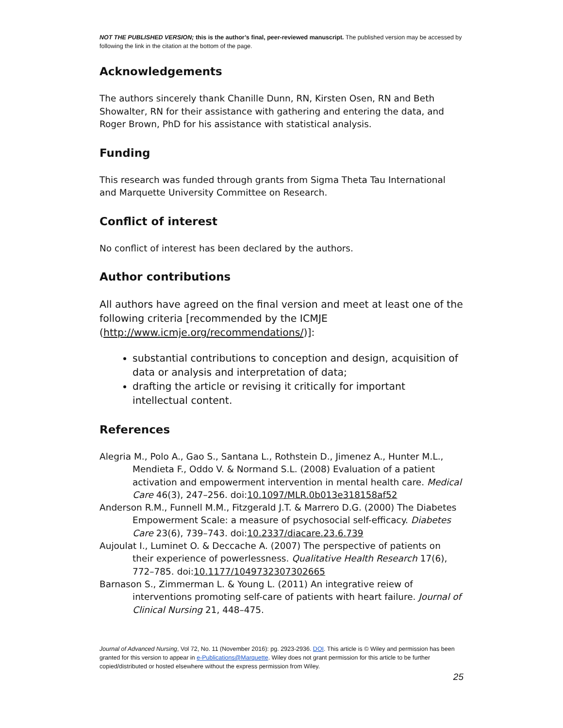NOT THE PUBLISHED VERSION; this is the author’s final, peer-reviewed manuscript. The published version may be accessed by following the link in the citation at the bottom of the page.
Acknowledgements
The authors sincerely thank Chanille Dunn, RN, Kirsten Osen, RN and Beth Showalter, RN for their assistance with gathering and entering the data, and Roger Brown, PhD for his assistance with statistical analysis.
Funding
This research was funded through grants from Sigma Theta Tau International and Marquette University Committee on Research.
Conflict of interest
No conflict of interest has been declared by the authors.
Author contributions
All authors have agreed on the final version and meet at least one of the following criteria [recommended by the ICMJE (http://www.icmje.org/recommendations/)]:
substantial contributions to conception and design, acquisition of data or analysis and interpretation of data;
drafting the article or revising it critically for important intellectual content.
References
Alegria M., Polo A., Gao S., Santana L., Rothstein D., Jimenez A., Hunter M.L., Mendieta F., Oddo V. & Normand S.L. (2008) Evaluation of a patient activation and empowerment intervention in mental health care. Medical Care 46(3), 247–256. doi:10.1097/MLR.0b013e318158af52
Anderson R.M., Funnell M.M., Fitzgerald J.T. & Marrero D.G. (2000) The Diabetes Empowerment Scale: a measure of psychosocial self-efficacy. Diabetes Care 23(6), 739–743. doi:10.2337/diacare.23.6.739
Aujoulat I., Luminet O. & Deccache A. (2007) The perspective of patients on their experience of powerlessness. Qualitative Health Research 17(6), 772–785. doi:10.1177/1049732307302665
Barnason S., Zimmerman L. & Young L. (2011) An integrative reiew of interventions promoting self-care of patients with heart failure. Journal of Clinical Nursing 21, 448–475.
Journal of Advanced Nursing, Vol 72, No. 11 (November 2016): pg. 2923-2936. DOI. This article is © Wiley and permission has been granted for this version to appear in e-Publications@Marquette. Wiley does not grant permission for this article to be further copied/distributed or hosted elsewhere without the express permission from Wiley.
25